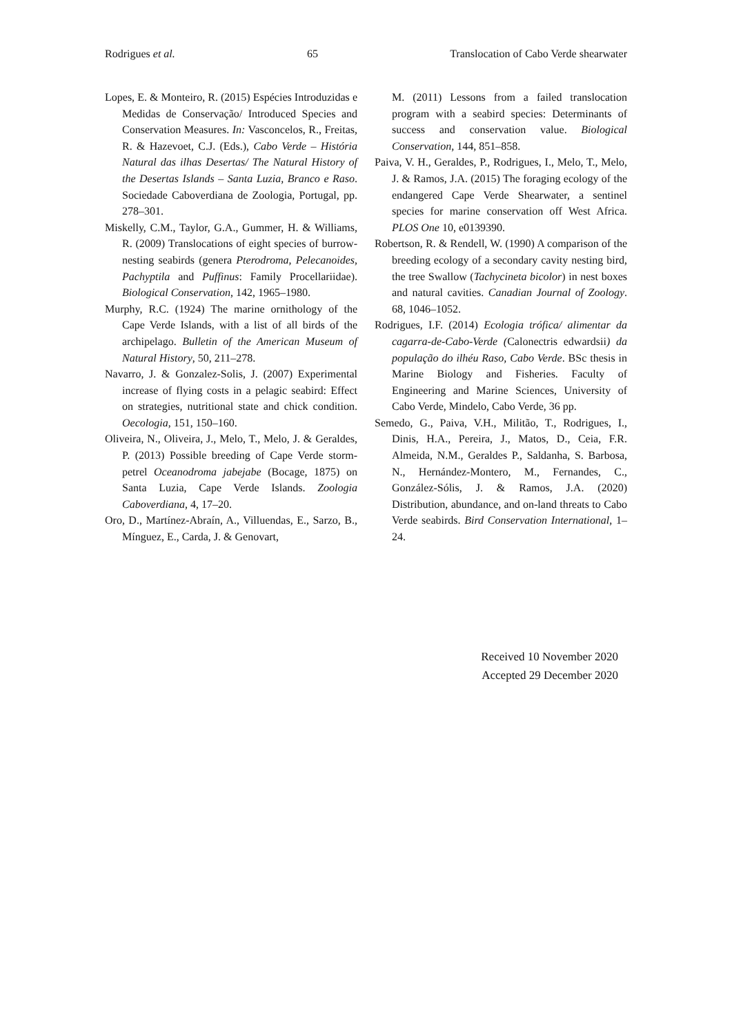Rodrigues et al. 65 Translocation of Cabo Verde shearwater
Lopes, E. & Monteiro, R. (2015) Espécies Introduzidas e Medidas de Conservação/ Introduced Species and Conservation Measures. In: Vasconcelos, R., Freitas, R. & Hazevoet, C.J. (Eds.), Cabo Verde – História Natural das ilhas Desertas/ The Natural History of the Desertas Islands – Santa Luzia, Branco e Raso. Sociedade Caboverdiana de Zoologia, Portugal, pp. 278–301.
Miskelly, C.M., Taylor, G.A., Gummer, H. & Williams, R. (2009) Translocations of eight species of burrow-nesting seabirds (genera Pterodroma, Pelecanoides, Pachyptila and Puffinus: Family Procellariidae). Biological Conservation, 142, 1965–1980.
Murphy, R.C. (1924) The marine ornithology of the Cape Verde Islands, with a list of all birds of the archipelago. Bulletin of the American Museum of Natural History, 50, 211–278.
Navarro, J. & Gonzalez-Solis, J. (2007) Experimental increase of flying costs in a pelagic seabird: Effect on strategies, nutritional state and chick condition. Oecologia, 151, 150–160.
Oliveira, N., Oliveira, J., Melo, T., Melo, J. & Geraldes, P. (2013) Possible breeding of Cape Verde storm-petrel Oceanodroma jabejabe (Bocage, 1875) on Santa Luzia, Cape Verde Islands. Zoologia Caboverdiana, 4, 17–20.
Oro, D., Martínez-Abraín, A., Villuendas, E., Sarzo, B., Mínguez, E., Carda, J. & Genovart,
M. (2011) Lessons from a failed translocation program with a seabird species: Determinants of success and conservation value. Biological Conservation, 144, 851–858.
Paiva, V. H., Geraldes, P., Rodrigues, I., Melo, T., Melo, J. & Ramos, J.A. (2015) The foraging ecology of the endangered Cape Verde Shearwater, a sentinel species for marine conservation off West Africa. PLOS One 10, e0139390.
Robertson, R. & Rendell, W. (1990) A comparison of the breeding ecology of a secondary cavity nesting bird, the tree Swallow (Tachycineta bicolor) in nest boxes and natural cavities. Canadian Journal of Zoology. 68, 1046–1052.
Rodrigues, I.F. (2014) Ecologia trófica/ alimentar da cagarra-de-Cabo-Verde (Calonectris edwardsii) da população do ilhéu Raso, Cabo Verde. BSc thesis in Marine Biology and Fisheries. Faculty of Engineering and Marine Sciences, University of Cabo Verde, Mindelo, Cabo Verde, 36 pp.
Semedo, G., Paiva, V.H., Militão, T., Rodrigues, I., Dinis, H.A., Pereira, J., Matos, D., Ceia, F.R. Almeida, N.M., Geraldes P., Saldanha, S. Barbosa, N., Hernández-Montero, M., Fernandes, C., González-Sólis, J. & Ramos, J.A. (2020) Distribution, abundance, and on-land threats to Cabo Verde seabirds. Bird Conservation International, 1–24.
Received 10 November 2020
Accepted 29 December 2020